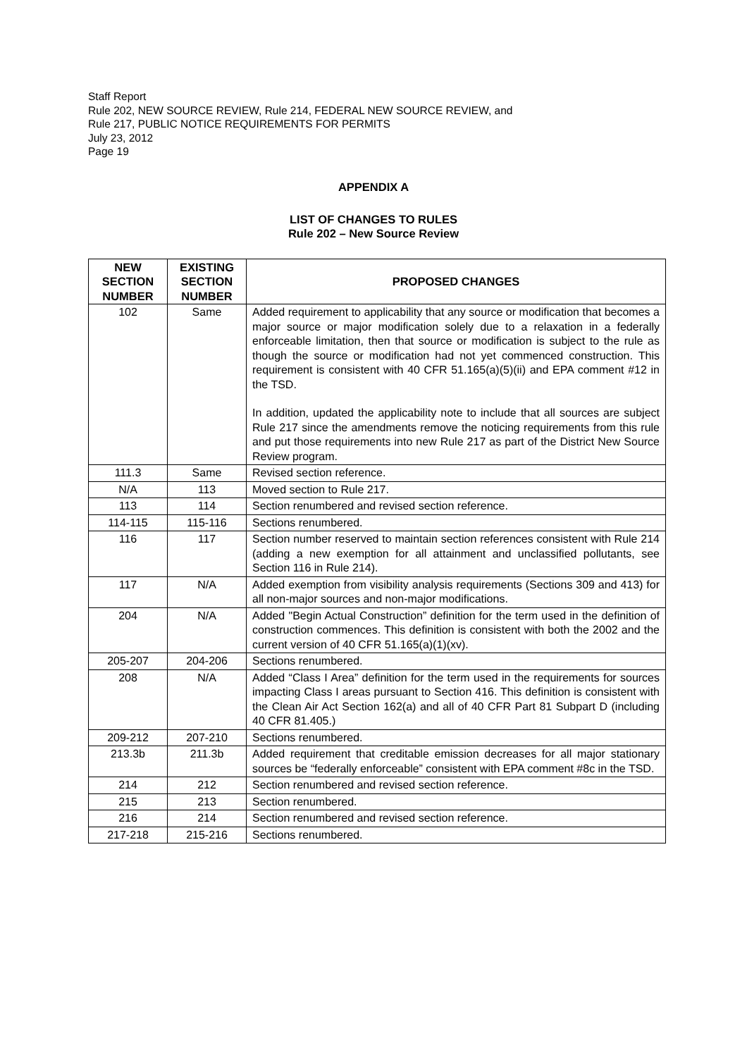Staff Report
Rule 202, NEW SOURCE REVIEW, Rule 214, FEDERAL NEW SOURCE REVIEW, and
Rule 217, PUBLIC NOTICE REQUIREMENTS FOR PERMITS
July 23, 2012
Page 19
APPENDIX A
LIST OF CHANGES TO RULES
Rule 202 – New Source Review
| NEW SECTION NUMBER | EXISTING SECTION NUMBER | PROPOSED CHANGES |
| --- | --- | --- |
| 102 | Same | Added requirement to applicability that any source or modification that becomes a major source or major modification solely due to a relaxation in a federally enforceable limitation, then that source or modification is subject to the rule as though the source or modification had not yet commenced construction. This requirement is consistent with 40 CFR 51.165(a)(5)(ii) and EPA comment #12 in the TSD. In addition, updated the applicability note to include that all sources are subject Rule 217 since the amendments remove the noticing requirements from this rule and put those requirements into new Rule 217 as part of the District New Source Review program. |
| 111.3 | Same | Revised section reference. |
| N/A | 113 | Moved section to Rule 217. |
| 113 | 114 | Section renumbered and revised section reference. |
| 114-115 | 115-116 | Sections renumbered. |
| 116 | 117 | Section number reserved to maintain section references consistent with Rule 214 (adding a new exemption for all attainment and unclassified pollutants, see Section 116 in Rule 214). |
| 117 | N/A | Added exemption from visibility analysis requirements (Sections 309 and 413) for all non-major sources and non-major modifications. |
| 204 | N/A | Added "Begin Actual Construction” definition for the term used in the definition of construction commences. This definition is consistent with both the 2002 and the current version of 40 CFR 51.165(a)(1)(xv). |
| 205-207 | 204-206 | Sections renumbered. |
| 208 | N/A | Added “Class I Area” definition for the term used in the requirements for sources impacting Class I areas pursuant to Section 416. This definition is consistent with the Clean Air Act Section 162(a) and all of 40 CFR Part 81 Subpart D (including 40 CFR 81.405.) |
| 209-212 | 207-210 | Sections renumbered. |
| 213.3b | 211.3b | Added requirement that creditable emission decreases for all major stationary sources be “federally enforceable” consistent with EPA comment #8c in the TSD. |
| 214 | 212 | Section renumbered and revised section reference. |
| 215 | 213 | Section renumbered. |
| 216 | 214 | Section renumbered and revised section reference. |
| 217-218 | 215-216 | Sections renumbered. |